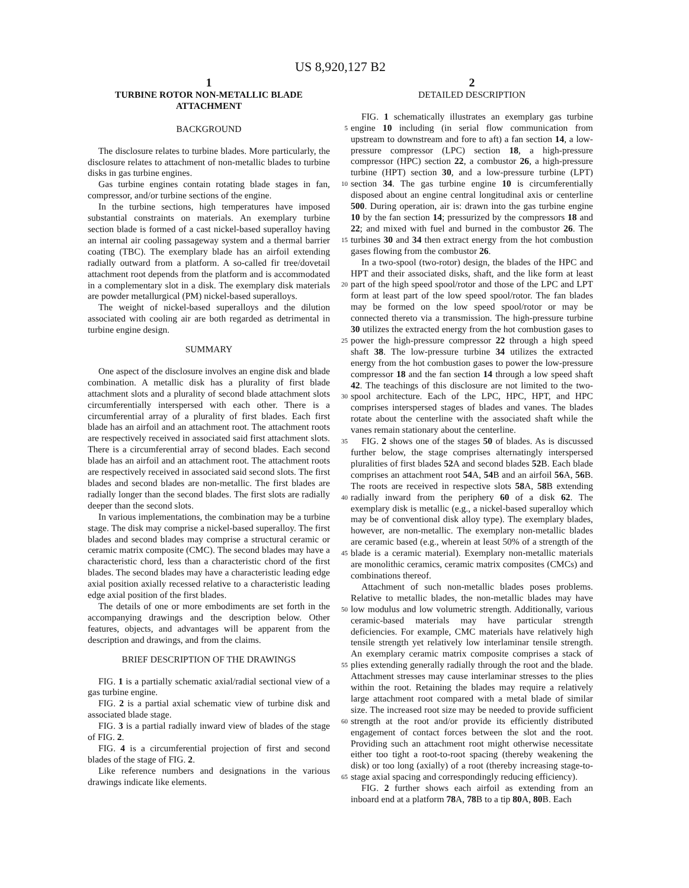US 8,920,127 B2
1
TURBINE ROTOR NON-METALLIC BLADE ATTACHMENT
BACKGROUND
The disclosure relates to turbine blades. More particularly, the disclosure relates to attachment of non-metallic blades to turbine disks in gas turbine engines.
Gas turbine engines contain rotating blade stages in fan, compressor, and/or turbine sections of the engine.
In the turbine sections, high temperatures have imposed substantial constraints on materials. An exemplary turbine section blade is formed of a cast nickel-based superalloy having an internal air cooling passageway system and a thermal barrier coating (TBC). The exemplary blade has an airfoil extending radially outward from a platform. A so-called fir tree/dovetail attachment root depends from the platform and is accommodated in a complementary slot in a disk. The exemplary disk materials are powder metallurgical (PM) nickel-based superalloys.
The weight of nickel-based superalloys and the dilution associated with cooling air are both regarded as detrimental in turbine engine design.
SUMMARY
One aspect of the disclosure involves an engine disk and blade combination. A metallic disk has a plurality of first blade attachment slots and a plurality of second blade attachment slots circumferentially interspersed with each other. There is a circumferential array of a plurality of first blades. Each first blade has an airfoil and an attachment root. The attachment roots are respectively received in associated said first attachment slots. There is a circumferential array of second blades. Each second blade has an airfoil and an attachment root. The attachment roots are respectively received in associated said second slots. The first blades and second blades are non-metallic. The first blades are radially longer than the second blades. The first slots are radially deeper than the second slots.
In various implementations, the combination may be a turbine stage. The disk may comprise a nickel-based superalloy. The first blades and second blades may comprise a structural ceramic or ceramic matrix composite (CMC). The second blades may have a characteristic chord, less than a characteristic chord of the first blades. The second blades may have a characteristic leading edge axial position axially recessed relative to a characteristic leading edge axial position of the first blades.
The details of one or more embodiments are set forth in the accompanying drawings and the description below. Other features, objects, and advantages will be apparent from the description and drawings, and from the claims.
BRIEF DESCRIPTION OF THE DRAWINGS
FIG. 1 is a partially schematic axial/radial sectional view of a gas turbine engine.
FIG. 2 is a partial axial schematic view of turbine disk and associated blade stage.
FIG. 3 is a partial radially inward view of blades of the stage of FIG. 2.
FIG. 4 is a circumferential projection of first and second blades of the stage of FIG. 2.
Like reference numbers and designations in the various drawings indicate like elements.
2
DETAILED DESCRIPTION
FIG. 1 schematically illustrates an exemplary gas turbine engine 10 including (in serial flow communication from 5 upstream to downstream and fore to aft) a fan section 14, a low-pressure compressor (LPC) section 18, a high-pressure compressor (HPC) section 22, a combustor 26, a high-pressure turbine (HPT) section 30, and a low-pressure turbine (LPT) section 34. The gas turbine engine 10 is circumferen 10 tially disposed about an engine central longitudinal axis or centerline 500. During operation, air is: drawn into the gas turbine engine 10 by the fan section 14; pressurized by the compressors 18 and 22; and mixed with fuel and burned in the combustor 26. The turbines 30 and 34 then extract energy 15 from the hot combustion gases flowing from the combustor 26.
In a two-spool (two-rotor) design, the blades of the HPC and HPT and their associated disks, shaft, and the like form at least part of the high speed spool/rotor and those of the LPC 20 and LPT form at least part of the low speed spool/rotor. The fan blades may be formed on the low speed spool/rotor or may be connected thereto via a transmission. The high-pressure turbine 30 utilizes the extracted energy from the hot combustion gases to power the high-pressure compressor 22 through 25 a high speed shaft 38. The low-pressure turbine 34 utilizes the extracted energy from the hot combustion gases to power the low-pressure compressor 18 and the fan section 14 through a low speed shaft 42. The teachings of this disclosure are not limited to the two-spool architecture. Each of the LPC, HPC, 30 HPT, and HPC comprises interspersed stages of blades and vanes. The blades rotate about the centerline with the associated shaft while the vanes remain stationary about the centerline.
FIG. 2 shows one of the stages 50 of blades. As is discussed 35 further below, the stage comprises alternatingly interspersed pluralities of first blades 52 A and second blades 52 B. Each blade comprises an attachment root 54 A, 54 B and an airfoil 56 A, 56 B. The roots are received in respective slots 58 A, 58 B extending radially inward from the periphery 60 of a disk 62. 40 The exemplary disk is metallic (e.g., a nickel-based superalloy which may be of conventional disk alloy type). The exemplary blades, however, are non-metallic. The exemplary non-metallic blades are ceramic based (e.g., wherein at least 50% of a strength of the blade is a ceramic material). Exemplary 45 non-metallic materials are monolithic ceramics, ceramic matrix composites (CMCs) and combinations thereof.
Attachment of such non-metallic blades poses problems. Relative to metallic blades, the non-metallic blades may have low modulus and low volumetric strength. Additionally, vari 50 ous ceramic-based materials may have particular strength deficiencies. For example, CMC materials have relatively high tensile strength yet relatively low interlaminar tensile strength. An exemplary ceramic matrix composite comprises a stack of plies extending generally radially through the root 55 and the blade. Attachment stresses may cause interlaminar stresses to the plies within the root. Retaining the blades may require a relatively large attachment root compared with a metal blade of similar size. The increased root size may be needed to provide sufficient strength at the root and/or pro 60 vide its efficiently distributed engagement of contact forces between the slot and the root. Providing such an attachment root might otherwise necessitate either too tight a root-to-root spacing (thereby weakening the disk) or too long (axially) of a root (thereby increasing stage-to-stage axial spacing and 65 correspondingly reducing efficiency).
FIG. 2 further shows each airfoil as extending from an inboard end at a platform 78 A, 78 B to a tip 80 A, 80 B. Each